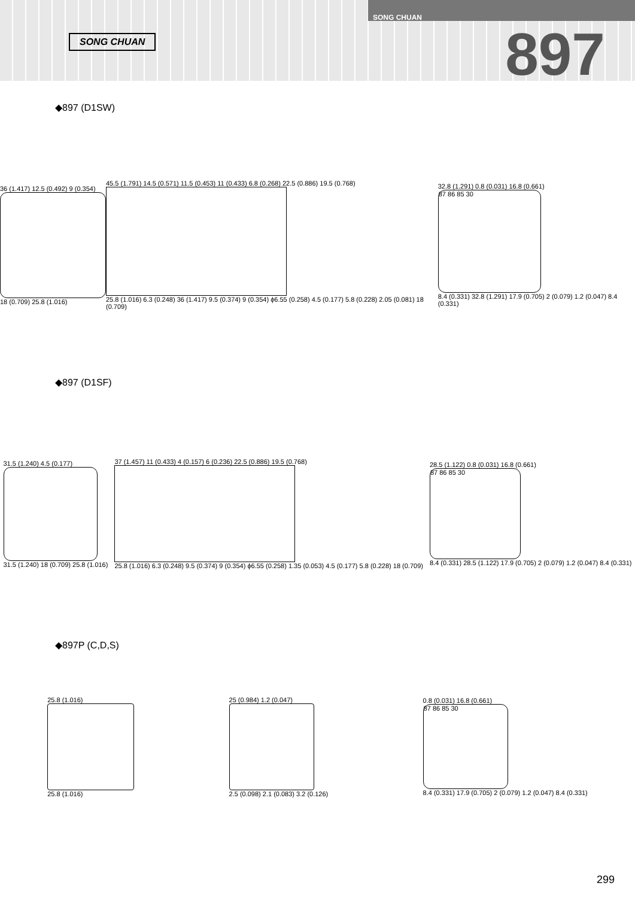SONG CHUAN
SONG CHUAN
897
◆897 (D1SW)
36 (1.417) 12.5 (0.492) 9 (0.354)
18 (0.709) 25.8 (1.016)
45.5 (1.791) 14.5 (0.571) 11.5 (0.453) 11 (0.433) 6.8 (0.268) 22.5 (0.886) 19.5 (0.768)
25.8 (1.016) 6.3 (0.248) 36 (1.417) 9.5 (0.374) 9 (0.354) ϕ6.55 (0.258) 4.5 (0.177) 5.8 (0.228) 2.05 (0.081) 18 (0.709)
32.8 (1.291) 0.8 (0.031) 16.8 (0.661)
87 86 85 30
8.4 (0.331) 32.8 (1.291) 17.9 (0.705) 2 (0.079) 1.2 (0.047) 8.4 (0.331)
◆897 (D1SF)
31.5 (1.240) 4.5 (0.177)
31.5 (1.240) 18 (0.709) 25.8 (1.016)
37 (1.457) 11 (0.433) 4 (0.157) 6 (0.236) 22.5 (0.886) 19.5 (0.768)
25.8 (1.016) 6.3 (0.248) 9.5 (0.374) 9 (0.354) ϕ6.55 (0.258) 1.35 (0.053) 4.5 (0.177) 5.8 (0.228) 18 (0.709)
28.5 (1.122) 0.8 (0.031) 16.8 (0.661)
87 86 85 30
8.4 (0.331) 28.5 (1.122) 17.9 (0.705) 2 (0.079) 1.2 (0.047) 8.4 (0.331)
◆897P (C,D,S)
25.8 (1.016)
25.8 (1.016)
25 (0.984) 1.2 (0.047)
2.5 (0.098) 2.1 (0.083) 3.2 (0.126)
0.8 (0.031) 16.8 (0.661)
87 86 85 30
8.4 (0.331) 17.9 (0.705) 2 (0.079) 1.2 (0.047) 8.4 (0.331)
299